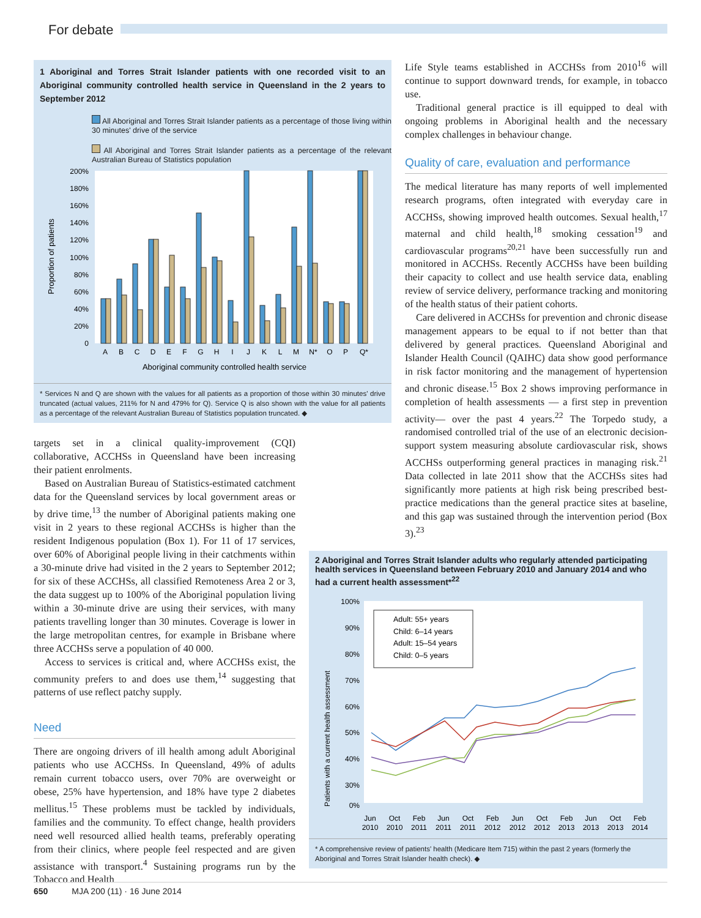For debate
1 Aboriginal and Torres Strait Islander patients with one recorded visit to an Aboriginal community controlled health service in Queensland in the 2 years to September 2012
All Aboriginal and Torres Strait Islander patients as a percentage of those living within 30 minutes' drive of the service
All Aboriginal and Torres Strait Islander patients as a percentage of the relevant Australian Bureau of Statistics population
200%
180%
160%
140%
120%
100%
80%
60%
40%
20%
0
Proportion of patients
A
B
C
D
E
F
G
H
I
J
K
L
M
N*
O
P
Q*
Aboriginal community controlled health service
* Services N and Q are shown with the values for all patients as a proportion of those within 30 minutes' drive truncated (actual values, 211% for N and 479% for Q). Service Q is also shown with the value for all patients as a percentage of the relevant Australian Bureau of Statistics population truncated. ◆
targets set in a clinical quality-improvement (CQI) collaborative, ACCHSs in Queensland have been increasing their patient enrolments.
Based on Australian Bureau of Statistics-estimated catchment data for the Queensland services by local government areas or by drive time,<sup>13</sup> the number of Aboriginal patients making one visit in 2 years to these regional ACCHSs is higher than the resident Indigenous population (Box 1). For 11 of 17 services, over 60% of Aboriginal people living in their catchments within a 30-minute drive had visited in the 2 years to September 2012; for six of these ACCHSs, all classified Remoteness Area 2 or 3, the data suggest up to 100% of the Aboriginal population living within a 30-minute drive are using their services, with many patients travelling longer than 30 minutes. Coverage is lower in the large metropolitan centres, for example in Brisbane where three ACCHSs serve a population of 40 000.
Access to services is critical and, where ACCHSs exist, the community prefers to and does use them,<sup>14</sup> suggesting that patterns of use reflect patchy supply.
Need
There are ongoing drivers of ill health among adult Aboriginal patients who use ACCHSs. In Queensland, 49% of adults remain current tobacco users, over 70% are overweight or obese, 25% have hypertension, and 18% have type 2 diabetes mellitus.<sup>15</sup> These problems must be tackled by individuals, families and the community. To effect change, health providers need well resourced allied health teams, preferably operating from their clinics, where people feel respected and are given assistance with transport.<sup>4</sup> Sustaining programs run by the Tobacco and Health
Life Style teams established in ACCHSs from 2010<sup>16</sup> will continue to support downward trends, for example, in tobacco use.
Traditional general practice is ill equipped to deal with ongoing problems in Aboriginal health and the necessary complex challenges in behaviour change.
Quality of care, evaluation and performance
The medical literature has many reports of well implemented research programs, often integrated with everyday care in ACCHSs, showing improved health outcomes. Sexual health,<sup>17</sup> maternal and child health,<sup>18</sup> smoking cessation<sup>19</sup> and cardiovascular programs<sup>20,21</sup> have been successfully run and monitored in ACCHSs. Recently ACCHSs have been building their capacity to collect and use health service data, enabling review of service delivery, performance tracking and monitoring of the health status of their patient cohorts.
Care delivered in ACCHSs for prevention and chronic disease management appears to be equal to if not better than that delivered by general practices. Queensland Aboriginal and Islander Health Council (QAIHC) data show good performance in risk factor monitoring and the management of hypertension and chronic disease.<sup>15</sup> Box 2 shows improving performance in completion of health assessments — a first step in prevention activity— over the past 4 years.<sup>22</sup> The Torpedo study, a randomised controlled trial of the use of an electronic decision-support system measuring absolute cardiovascular risk, shows ACCHSs outperforming general practices in managing risk.<sup>21</sup> Data collected in late 2011 show that the ACCHSs sites had significantly more patients at high risk being prescribed best-practice medications than the general practice sites at baseline, and this gap was sustained through the intervention period (Box 3).<sup>23</sup>
2 Aboriginal and Torres Strait Islander adults who regularly attended participating health services in Queensland between February 2010 and January 2014 and who had a current health assessment*<sup>22</sup>
100%
90%
80%
70%
60%
50%
40%
30%
0%
Patients with a current health assessment
Adult: 55+ years
Child: 6–14 years
Adult: 15–54 years
Child: 0–5 years
Jun
2010
Oct
2010
Feb
2011
Jun
2011
Oct
2011
Feb
2012
Jun
2012
Oct
2012
Feb
2013
Jun
2013
Oct
2013
Feb
2014
* A comprehensive review of patients' health (Medicare Item 715) within the past 2 years (formerly the Aboriginal and Torres Strait Islander health check). ◆
650 MJA 200 (11) · 16 June 2014